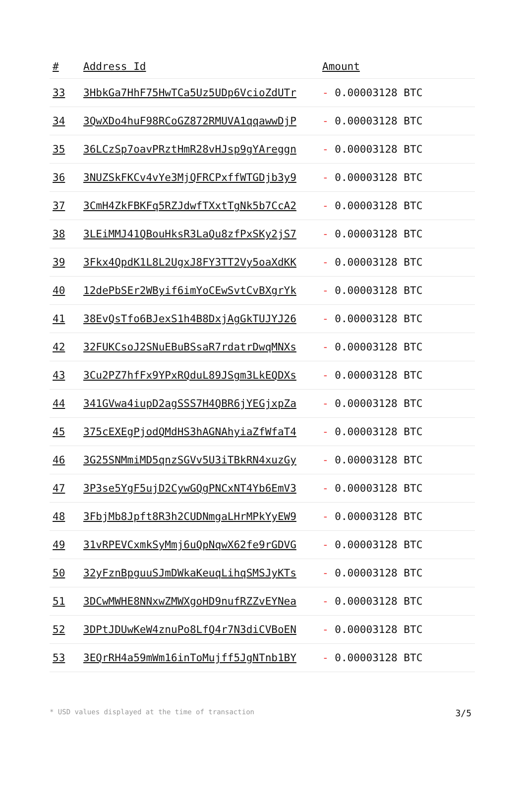| # | Address Id | Amount |
| --- | --- | --- |
| 33 | 3HbkGa7HhF75HwTCa5Uz5UDp6VcioZdUTr | - 0.00003128 BTC |
| 34 | 3QwXDo4huF98RCoGZ872RMUVA1qqawwDjP | - 0.00003128 BTC |
| 35 | 36LCzSp7oavPRztHmR28vHJsp9gYAreggn | - 0.00003128 BTC |
| 36 | 3NUZSkFKCv4vYe3MjQFRCPxffWTGDjb3y9 | - 0.00003128 BTC |
| 37 | 3CmH4ZkFBKFq5RZJdwfTXxtTgNk5b7CcA2 | - 0.00003128 BTC |
| 38 | 3LEiMMJ41QBouHksR3LaQu8zfPxSKy2jS7 | - 0.00003128 BTC |
| 39 | 3Fkx4QpdK1L8L2UgxJ8FY3TT2Vy5oaXdKK | - 0.00003128 BTC |
| 40 | 12dePbSEr2WByif6imYoCEwSvtCvBXgrYk | - 0.00003128 BTC |
| 41 | 38EvQsTfo6BJexS1h4B8DxjAgGkTUJYJ26 | - 0.00003128 BTC |
| 42 | 32FUKCsoJ2SNuEBuBSsaR7rdatrDwqMNXs | - 0.00003128 BTC |
| 43 | 3Cu2PZ7hfFx9YPxRQduL89JSgm3LkEQDXs | - 0.00003128 BTC |
| 44 | 341GVwa4iupD2agSSS7H4QBR6jYEGjxpZa | - 0.00003128 BTC |
| 45 | 375cEXEgPjodQMdHS3hAGNAhyiaZfWfaT4 | - 0.00003128 BTC |
| 46 | 3G25SNMmiMD5qnzSGVv5U3iTBkRN4xuzGy | - 0.00003128 BTC |
| 47 | 3P3se5YgF5ujD2CywGQgPNCxNT4Yb6EmV3 | - 0.00003128 BTC |
| 48 | 3FbjMb8Jpft8R3h2CUDNmgaLHrMPkYyEW9 | - 0.00003128 BTC |
| 49 | 31vRPEVCxmkSyMmj6uQpNqwX62fe9rGDVG | - 0.00003128 BTC |
| 50 | 32yFznBpguuSJmDWkaKeuqLihqSMSJyKTs | - 0.00003128 BTC |
| 51 | 3DCwMWHE8NNxwZMWXgoHD9nufRZZvEYNea | - 0.00003128 BTC |
| 52 | 3DPtJDUwKeW4znuPo8LfQ4r7N3diCVBoEN | - 0.00003128 BTC |
| 53 | 3EQrRH4a59mWm16inToMujff5JgNTnb1BY | - 0.00003128 BTC |
* USD values displayed at the time of transaction 3/5